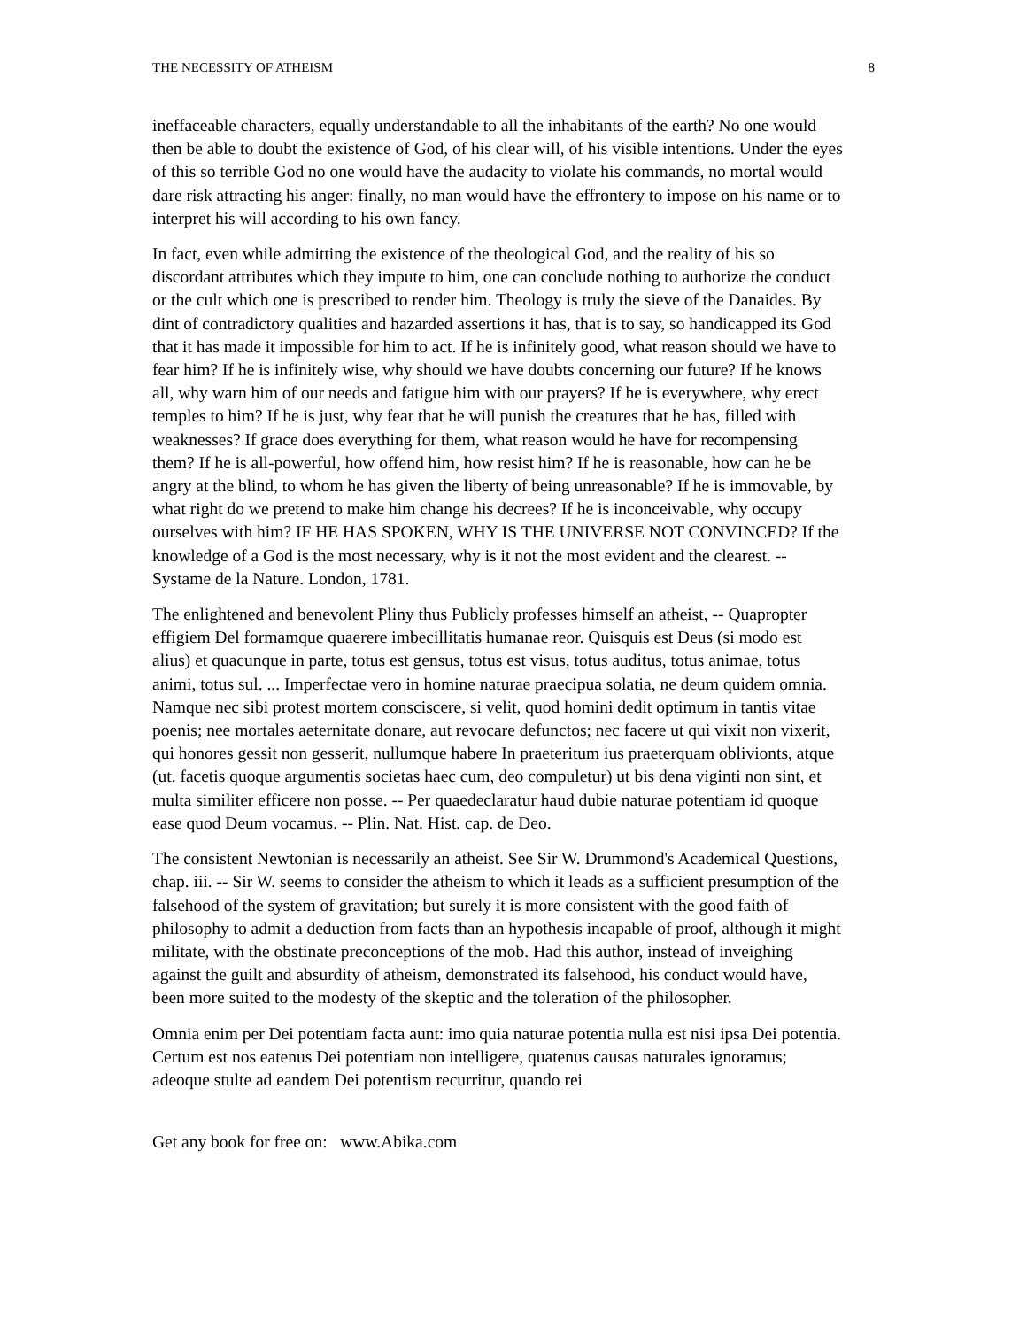THE NECESSITY OF ATHEISM 8
ineffaceable characters, equally understandable to all the inhabitants of the earth? No one would then be able to doubt the existence of God, of his clear will, of his visible intentions. Under the eyes of this so terrible God no one would have the audacity to violate his commands, no mortal would dare risk attracting his anger: finally, no man would have the effrontery to impose on his name or to interpret his will according to his own fancy.
In fact, even while admitting the existence of the theological God, and the reality of his so discordant attributes which they impute to him, one can conclude nothing to authorize the conduct or the cult which one is prescribed to render him. Theology is truly the sieve of the Danaides. By dint of contradictory qualities and hazarded assertions it has, that is to say, so handicapped its God that it has made it impossible for him to act. If he is infinitely good, what reason should we have to fear him? If he is infinitely wise, why should we have doubts concerning our future? If he knows all, why warn him of our needs and fatigue him with our prayers? If he is everywhere, why erect temples to him? If he is just, why fear that he will punish the creatures that he has, filled with weaknesses? If grace does everything for them, what reason would he have for recompensing them? If he is all-powerful, how offend him, how resist him? If he is reasonable, how can he be angry at the blind, to whom he has given the liberty of being unreasonable? If he is immovable, by what right do we pretend to make him change his decrees? If he is inconceivable, why occupy ourselves with him? IF HE HAS SPOKEN, WHY IS THE UNIVERSE NOT CONVINCED? If the knowledge of a God is the most necessary, why is it not the most evident and the clearest. -- Systame de la Nature. London, 1781.
The enlightened and benevolent Pliny thus Publicly professes himself an atheist, -- Quapropter effigiem Del formamque quaerere imbecillitatis humanae reor. Quisquis est Deus (si modo est alius) et quacunque in parte, totus est gensus, totus est visus, totus auditus, totus animae, totus animi, totus sul. ... Imperfectae vero in homine naturae praecipua solatia, ne deum quidem omnia. Namque nec sibi protest mortem consciscere, si velit, quod homini dedit optimum in tantis vitae poenis; nee mortales aeternitate donare, aut revocare defunctos; nec facere ut qui vixit non vixerit, qui honores gessit non gesserit, nullumque habere In praeteritum ius praeterquam oblivionts, atque (ut. facetis quoque argumentis societas haec cum, deo compuletur) ut bis dena viginti non sint, et multa similiter efficere non posse. -- Per quaedeclaratur haud dubie naturae potentiam id quoque ease quod Deum vocamus. -- Plin. Nat. Hist. cap. de Deo.
The consistent Newtonian is necessarily an atheist. See Sir W. Drummond's Academical Questions, chap. iii. -- Sir W. seems to consider the atheism to which it leads as a sufficient presumption of the falsehood of the system of gravitation; but surely it is more consistent with the good faith of philosophy to admit a deduction from facts than an hypothesis incapable of proof, although it might militate, with the obstinate preconceptions of the mob. Had this author, instead of inveighing against the guilt and absurdity of atheism, demonstrated its falsehood, his conduct would have, been more suited to the modesty of the skeptic and the toleration of the philosopher.
Omnia enim per Dei potentiam facta aunt: imo quia naturae potentia nulla est nisi ipsa Dei potentia. Certum est nos eatenus Dei potentiam non intelligere, quatenus causas naturales ignoramus; adeoque stulte ad eandem Dei potentism recurritur, quando rei
Get any book for free on: www.Abika.com